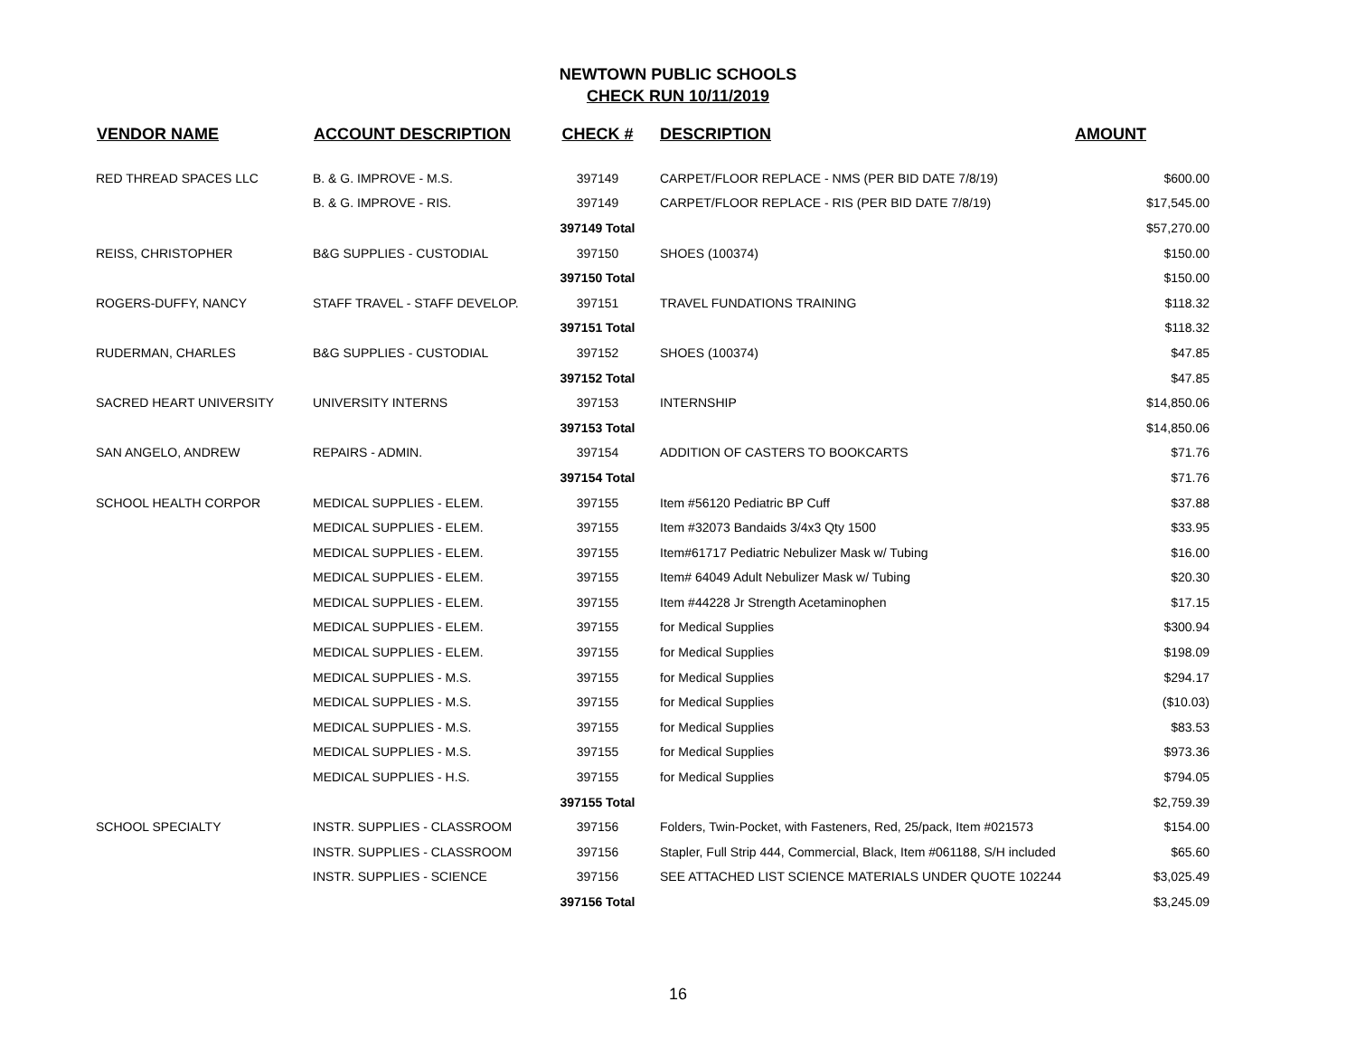NEWTOWN PUBLIC SCHOOLS
CHECK RUN 10/11/2019
| VENDOR NAME | ACCOUNT DESCRIPTION | CHECK # | DESCRIPTION | AMOUNT |
| --- | --- | --- | --- | --- |
| RED THREAD SPACES LLC | B. & G. IMPROVE - M.S. | 397149 | CARPET/FLOOR REPLACE - NMS (PER BID DATE 7/8/19) | $600.00 |
| | B. & G. IMPROVE - RIS. | 397149 | CARPET/FLOOR REPLACE - RIS (PER BID DATE 7/8/19) | $17,545.00 |
| | | 397149 Total | | $57,270.00 |
| REISS, CHRISTOPHER | B&G SUPPLIES - CUSTODIAL | 397150 | SHOES (100374) | $150.00 |
| | | 397150 Total | | $150.00 |
| ROGERS-DUFFY, NANCY | STAFF TRAVEL - STAFF DEVELOP. | 397151 | TRAVEL FUNDATIONS TRAINING | $118.32 |
| | | 397151 Total | | $118.32 |
| RUDERMAN, CHARLES | B&G SUPPLIES - CUSTODIAL | 397152 | SHOES (100374) | $47.85 |
| | | 397152 Total | | $47.85 |
| SACRED HEART UNIVERSITY | UNIVERSITY INTERNS | 397153 | INTERNSHIP | $14,850.06 |
| | | 397153 Total | | $14,850.06 |
| SAN ANGELO, ANDREW | REPAIRS - ADMIN. | 397154 | ADDITION OF CASTERS TO BOOKCARTS | $71.76 |
| | | 397154 Total | | $71.76 |
| SCHOOL HEALTH CORPOR | MEDICAL SUPPLIES - ELEM. | 397155 | Item #56120 Pediatric BP Cuff | $37.88 |
| | MEDICAL SUPPLIES - ELEM. | 397155 | Item #32073 Bandaids 3/4x3 Qty 1500 | $33.95 |
| | MEDICAL SUPPLIES - ELEM. | 397155 | Item#61717 Pediatric Nebulizer Mask w/ Tubing | $16.00 |
| | MEDICAL SUPPLIES - ELEM. | 397155 | Item# 64049 Adult Nebulizer Mask w/ Tubing | $20.30 |
| | MEDICAL SUPPLIES - ELEM. | 397155 | Item #44228 Jr Strength Acetaminophen | $17.15 |
| | MEDICAL SUPPLIES - ELEM. | 397155 | for Medical Supplies | $300.94 |
| | MEDICAL SUPPLIES - ELEM. | 397155 | for Medical Supplies | $198.09 |
| | MEDICAL SUPPLIES - M.S. | 397155 | for Medical Supplies | $294.17 |
| | MEDICAL SUPPLIES - M.S. | 397155 | for Medical Supplies | ($10.03) |
| | MEDICAL SUPPLIES - M.S. | 397155 | for Medical Supplies | $83.53 |
| | MEDICAL SUPPLIES - M.S. | 397155 | for Medical Supplies | $973.36 |
| | MEDICAL SUPPLIES - H.S. | 397155 | for Medical Supplies | $794.05 |
| | | 397155 Total | | $2,759.39 |
| SCHOOL SPECIALTY | INSTR. SUPPLIES - CLASSROOM | 397156 | Folders, Twin-Pocket, with Fasteners, Red, 25/pack, Item #021573 | $154.00 |
| | INSTR. SUPPLIES - CLASSROOM | 397156 | Stapler, Full Strip 444, Commercial, Black, Item #061188, S/H included | $65.60 |
| | INSTR. SUPPLIES - SCIENCE | 397156 | SEE ATTACHED LIST SCIENCE MATERIALS UNDER QUOTE 102244 | $3,025.49 |
| | | 397156 Total | | $3,245.09 |
16